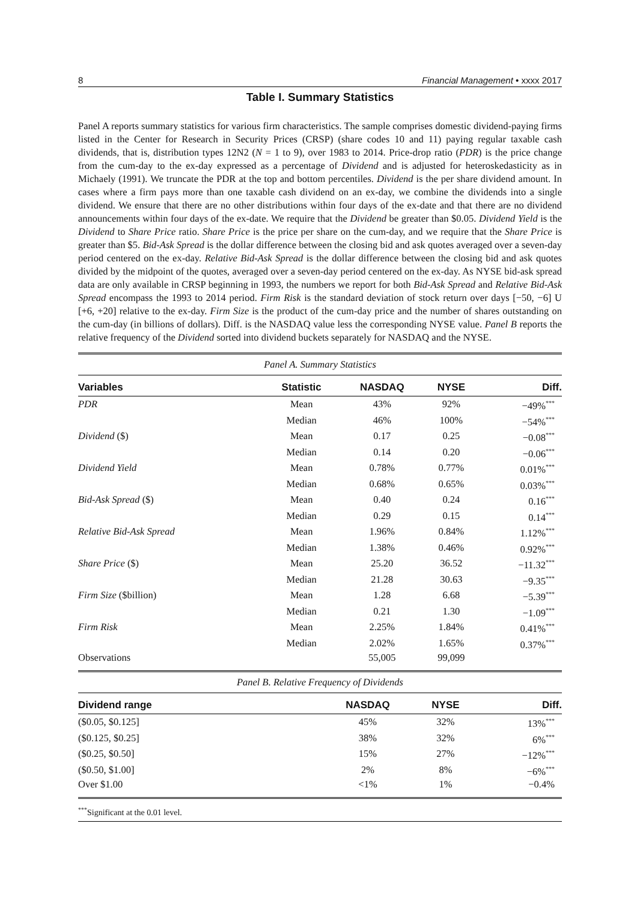8 Financial Management • xxxx 2017
Table I. Summary Statistics
Panel A reports summary statistics for various firm characteristics. The sample comprises domestic dividend-paying firms listed in the Center for Research in Security Prices (CRSP) (share codes 10 and 11) paying regular taxable cash dividends, that is, distribution types 12N2 (N = 1 to 9), over 1983 to 2014. Price-drop ratio (PDR) is the price change from the cum-day to the ex-day expressed as a percentage of Dividend and is adjusted for heteroskedasticity as in Michaely (1991). We truncate the PDR at the top and bottom percentiles. Dividend is the per share dividend amount. In cases where a firm pays more than one taxable cash dividend on an ex-day, we combine the dividends into a single dividend. We ensure that there are no other distributions within four days of the ex-date and that there are no dividend announcements within four days of the ex-date. We require that the Dividend be greater than $0.05. Dividend Yield is the Dividend to Share Price ratio. Share Price is the price per share on the cum-day, and we require that the Share Price is greater than $5. Bid-Ask Spread is the dollar difference between the closing bid and ask quotes averaged over a seven-day period centered on the ex-day. Relative Bid-Ask Spread is the dollar difference between the closing bid and ask quotes divided by the midpoint of the quotes, averaged over a seven-day period centered on the ex-day. As NYSE bid-ask spread data are only available in CRSP beginning in 1993, the numbers we report for both Bid-Ask Spread and Relative Bid-Ask Spread encompass the 1993 to 2014 period. Firm Risk is the standard deviation of stock return over days [−50, −6] U [+6, +20] relative to the ex-day. Firm Size is the product of the cum-day price and the number of shares outstanding on the cum-day (in billions of dollars). Diff. is the NASDAQ value less the corresponding NYSE value. Panel B reports the relative frequency of the Dividend sorted into dividend buckets separately for NASDAQ and the NYSE.
| Panel A. Summary Statistics | | | | |
| Variables | Statistic | NASDAQ | NYSE | Diff. |
| PDR | Mean | 43% | 92% | −49%<sup>***</sup> |
| | Median | 46% | 100% | −54%<sup>***</sup> |
| Dividend ($) | Mean | 0.17 | 0.25 | −0.08<sup>***</sup> |
| | Median | 0.14 | 0.20 | −0.06<sup>***</sup> |
| Dividend Yield | Mean | 0.78% | 0.77% | 0.01%<sup>***</sup> |
| | Median | 0.68% | 0.65% | 0.03%<sup>***</sup> |
| Bid-Ask Spread ($) | Mean | 0.40 | 0.24 | 0.16<sup>***</sup> |
| | Median | 0.29 | 0.15 | 0.14<sup>***</sup> |
| Relative Bid-Ask Spread | Mean | 1.96% | 0.84% | 1.12%<sup>***</sup> |
| | Median | 1.38% | 0.46% | 0.92%<sup>***</sup> |
| Share Price ($) | Mean | 25.20 | 36.52 | −11.32<sup>***</sup> |
| | Median | 21.28 | 30.63 | −9.35<sup>***</sup> |
| Firm Size ($billion) | Mean | 1.28 | 6.68 | −5.39<sup>***</sup> |
| | Median | 0.21 | 1.30 | −1.09<sup>***</sup> |
| Firm Risk | Mean | 2.25% | 1.84% | 0.41%<sup>***</sup> |
| | Median | 2.02% | 1.65% | 0.37%<sup>***</sup> |
| Observations | | 55,005 | 99,099 | |
| Panel B. Relative Frequency of Dividends | | | |
| Dividend range | NASDAQ | NYSE | Diff. |
| ($0.05, $0.125] | 45% | 32% | 13%<sup>***</sup> |
| ($0.125, $0.25] | 38% | 32% | 6%<sup>***</sup> |
| ($0.25, $0.50] | 15% | 27% | −12%<sup>***</sup> |
| ($0.50, $1.00] | 2% | 8% | −6%<sup>***</sup> |
| Over $1.00 | <1% | 1% | −0.4% |
<sup>***</sup> Significant at the 0.01 level.